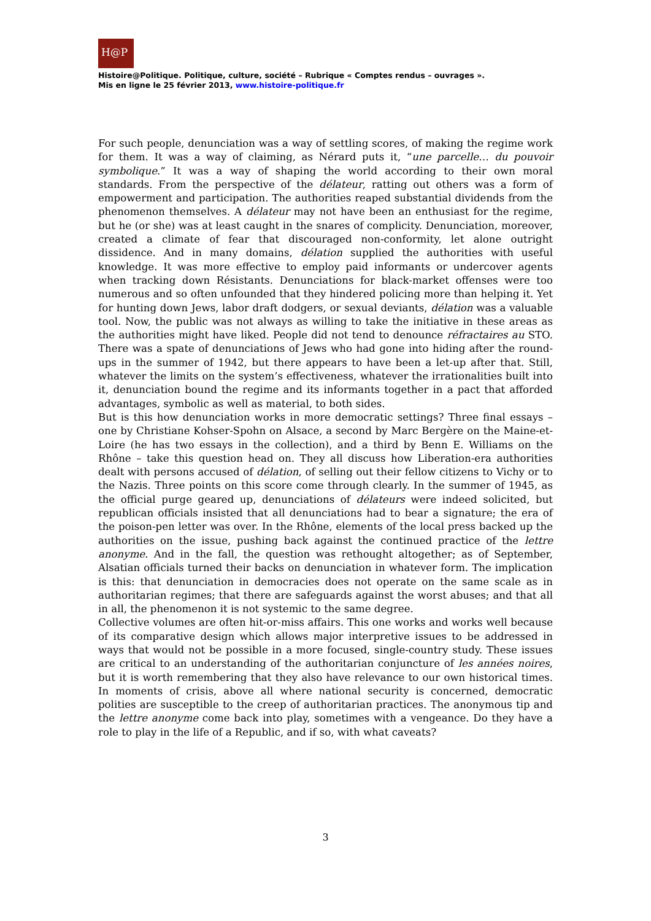H@P
Histoire@Politique. Politique, culture, société – Rubrique « Comptes rendus – ouvrages ».
Mis en ligne le 25 février 2013, www.histoire-politique.fr
For such people, denunciation was a way of settling scores, of making the regime work for them. It was a way of claiming, as Nérard puts it, “une parcelle… du pouvoir symbolique.” It was a way of shaping the world according to their own moral standards. From the perspective of the délateur, ratting out others was a form of empowerment and participation. The authorities reaped substantial dividends from the phenomenon themselves. A délateur may not have been an enthusiast for the regime, but he (or she) was at least caught in the snares of complicity. Denunciation, moreover, created a climate of fear that discouraged non-conformity, let alone outright dissidence. And in many domains, délation supplied the authorities with useful knowledge. It was more effective to employ paid informants or undercover agents when tracking down Résistants. Denunciations for black-market offenses were too numerous and so often unfounded that they hindered policing more than helping it. Yet for hunting down Jews, labor draft dodgers, or sexual deviants, délation was a valuable tool. Now, the public was not always as willing to take the initiative in these areas as the authorities might have liked. People did not tend to denounce réfractaires au STO. There was a spate of denunciations of Jews who had gone into hiding after the round-ups in the summer of 1942, but there appears to have been a let-up after that. Still, whatever the limits on the system’s effectiveness, whatever the irrationalities built into it, denunciation bound the regime and its informants together in a pact that afforded advantages, symbolic as well as material, to both sides.
But is this how denunciation works in more democratic settings? Three final essays – one by Christiane Kohser-Spohn on Alsace, a second by Marc Bergère on the Maine-et-Loire (he has two essays in the collection), and a third by Benn E. Williams on the Rhône – take this question head on. They all discuss how Liberation-era authorities dealt with persons accused of délation, of selling out their fellow citizens to Vichy or to the Nazis. Three points on this score come through clearly. In the summer of 1945, as the official purge geared up, denunciations of délateurs were indeed solicited, but republican officials insisted that all denunciations had to bear a signature; the era of the poison-pen letter was over. In the Rhône, elements of the local press backed up the authorities on the issue, pushing back against the continued practice of the lettre anonyme. And in the fall, the question was rethought altogether; as of September, Alsatian officials turned their backs on denunciation in whatever form. The implication is this: that denunciation in democracies does not operate on the same scale as in authoritarian regimes; that there are safeguards against the worst abuses; and that all in all, the phenomenon it is not systemic to the same degree.
Collective volumes are often hit-or-miss affairs. This one works and works well because of its comparative design which allows major interpretive issues to be addressed in ways that would not be possible in a more focused, single-country study. These issues are critical to an understanding of the authoritarian conjuncture of les années noires, but it is worth remembering that they also have relevance to our own historical times. In moments of crisis, above all where national security is concerned, democratic polities are susceptible to the creep of authoritarian practices. The anonymous tip and the lettre anonyme come back into play, sometimes with a vengeance. Do they have a role to play in the life of a Republic, and if so, with what caveats?
3